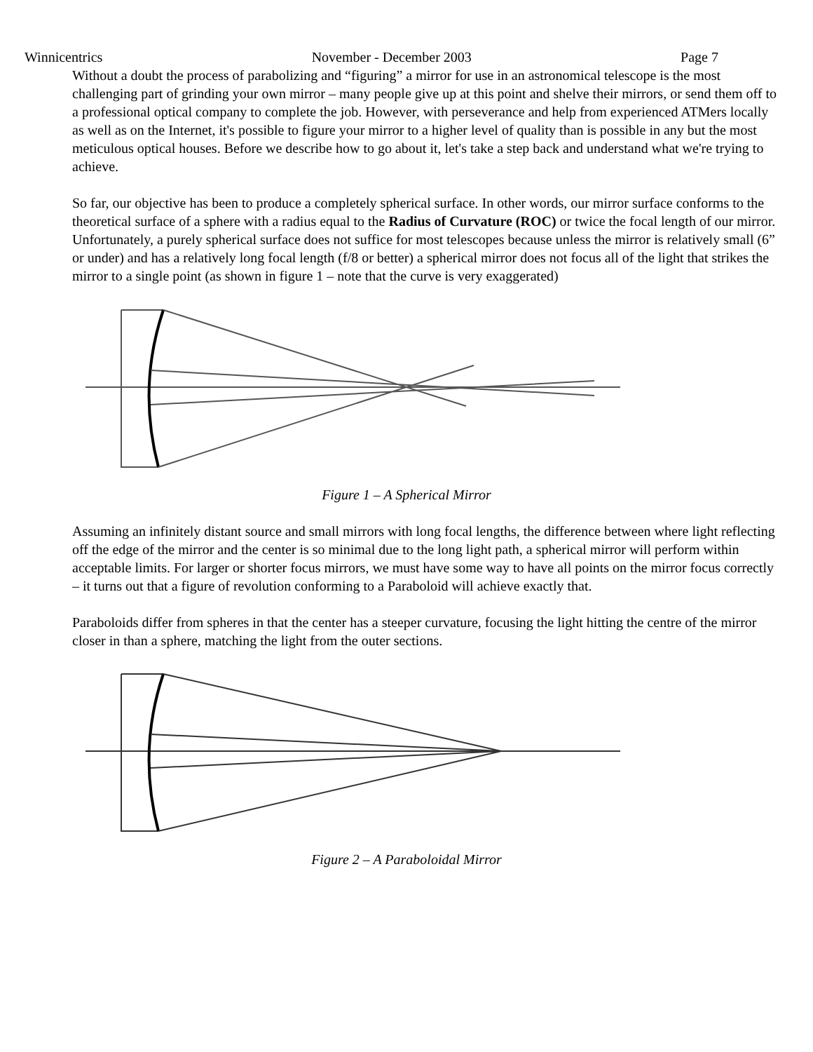Winnicentrics November - December 2003 Page 7
Without a doubt the process of parabolizing and “figuring” a mirror for use in an astronomical telescope is the most challenging part of grinding your own mirror – many people give up at this point and shelve their mirrors, or send them off to a professional optical company to complete the job. However, with perseverance and help from experienced ATMers locally as well as on the Internet, it's possible to figure your mirror to a higher level of quality than is possible in any but the most meticulous optical houses. Before we describe how to go about it, let's take a step back and understand what we're trying to achieve.
So far, our objective has been to produce a completely spherical surface. In other words, our mirror surface conforms to the theoretical surface of a sphere with a radius equal to the Radius of Curvature (ROC) or twice the focal length of our mirror. Unfortunately, a purely spherical surface does not suffice for most telescopes because unless the mirror is relatively small (6” or under) and has a relatively long focal length (f/8 or better) a spherical mirror does not focus all of the light that strikes the mirror to a single point (as shown in figure 1 – note that the curve is very exaggerated)
Figure 1 – A Spherical Mirror
Assuming an infinitely distant source and small mirrors with long focal lengths, the difference between where light reflecting off the edge of the mirror and the center is so minimal due to the long light path, a spherical mirror will perform within acceptable limits. For larger or shorter focus mirrors, we must have some way to have all points on the mirror focus correctly – it turns out that a figure of revolution conforming to a Paraboloid will achieve exactly that.
Paraboloids differ from spheres in that the center has a steeper curvature, focusing the light hitting the centre of the mirror closer in than a sphere, matching the light from the outer sections.
Figure 2 – A Paraboloidal Mirror